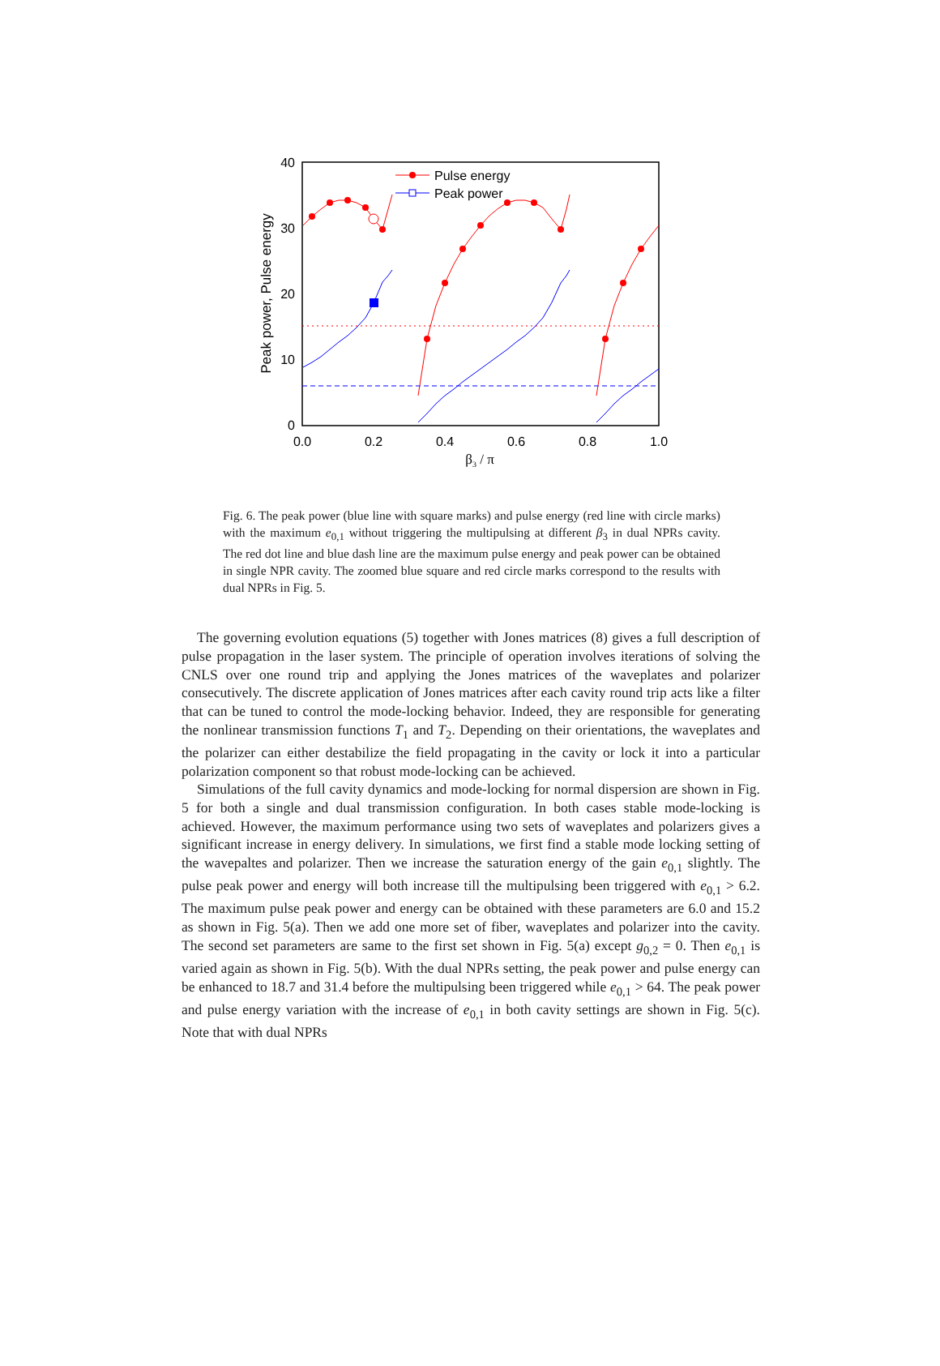40
30
20
10
0
0.0
0.2
0.4
0.6
0.8
1.0
β3 / π
Peak power, Pulse energy
Pulse energy
Peak power
Fig. 6. The peak power (blue line with square marks) and pulse energy (red line with circle marks) with the maximum e<sub>0,1</sub> without triggering the multipulsing at different β<sub>3</sub> in dual NPRs cavity. The red dot line and blue dash line are the maximum pulse energy and peak power can be obtained in single NPR cavity. The zoomed blue square and red circle marks correspond to the results with dual NPRs in Fig. 5.
The governing evolution equations (5) together with Jones matrices (8) gives a full description of pulse propagation in the laser system. The principle of operation involves iterations of solving the CNLS over one round trip and applying the Jones matrices of the waveplates and polarizer consecutively. The discrete application of Jones matrices after each cavity round trip acts like a filter that can be tuned to control the mode-locking behavior. Indeed, they are responsible for generating the nonlinear transmission functions T<sub>1</sub> and T<sub>2</sub>. Depending on their orientations, the waveplates and the polarizer can either destabilize the field propagating in the cavity or lock it into a particular polarization component so that robust mode-locking can be achieved.
Simulations of the full cavity dynamics and mode-locking for normal dispersion are shown in Fig. 5 for both a single and dual transmission configuration. In both cases stable mode-locking is achieved. However, the maximum performance using two sets of waveplates and polarizers gives a significant increase in energy delivery. In simulations, we first find a stable mode locking setting of the wavepaltes and polarizer. Then we increase the saturation energy of the gain e<sub>0,1</sub> slightly. The pulse peak power and energy will both increase till the multipulsing been triggered with e<sub>0,1</sub> > 6.2. The maximum pulse peak power and energy can be obtained with these parameters are 6.0 and 15.2 as shown in Fig. 5(a). Then we add one more set of fiber, waveplates and polarizer into the cavity. The second set parameters are same to the first set shown in Fig. 5(a) except g<sub>0,2</sub> = 0. Then e<sub>0,1</sub> is varied again as shown in Fig. 5(b). With the dual NPRs setting, the peak power and pulse energy can be enhanced to 18.7 and 31.4 before the multipulsing been triggered while e<sub>0,1</sub> > 64. The peak power and pulse energy variation with the increase of e<sub>0,1</sub> in both cavity settings are shown in Fig. 5(c). Note that with dual NPRs